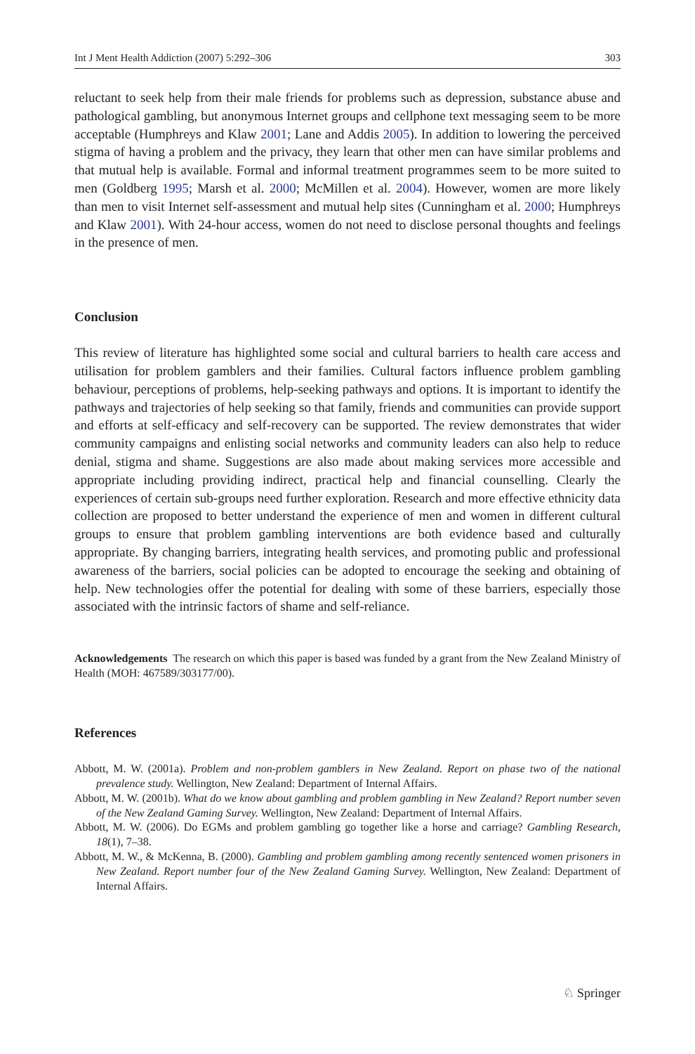Int J Ment Health Addiction (2007) 5:292–306 303
reluctant to seek help from their male friends for problems such as depression, substance abuse and pathological gambling, but anonymous Internet groups and cellphone text messaging seem to be more acceptable (Humphreys and Klaw 2001; Lane and Addis 2005). In addition to lowering the perceived stigma of having a problem and the privacy, they learn that other men can have similar problems and that mutual help is available. Formal and informal treatment programmes seem to be more suited to men (Goldberg 1995; Marsh et al. 2000; McMillen et al. 2004). However, women are more likely than men to visit Internet self-assessment and mutual help sites (Cunningham et al. 2000; Humphreys and Klaw 2001). With 24-hour access, women do not need to disclose personal thoughts and feelings in the presence of men.
Conclusion
This review of literature has highlighted some social and cultural barriers to health care access and utilisation for problem gamblers and their families. Cultural factors influence problem gambling behaviour, perceptions of problems, help-seeking pathways and options. It is important to identify the pathways and trajectories of help seeking so that family, friends and communities can provide support and efforts at self-efficacy and self-recovery can be supported. The review demonstrates that wider community campaigns and enlisting social networks and community leaders can also help to reduce denial, stigma and shame. Suggestions are also made about making services more accessible and appropriate including providing indirect, practical help and financial counselling. Clearly the experiences of certain sub-groups need further exploration. Research and more effective ethnicity data collection are proposed to better understand the experience of men and women in different cultural groups to ensure that problem gambling interventions are both evidence based and culturally appropriate. By changing barriers, integrating health services, and promoting public and professional awareness of the barriers, social policies can be adopted to encourage the seeking and obtaining of help. New technologies offer the potential for dealing with some of these barriers, especially those associated with the intrinsic factors of shame and self-reliance.
Acknowledgements The research on which this paper is based was funded by a grant from the New Zealand Ministry of Health (MOH: 467589/303177/00).
References
Abbott, M. W. (2001a). Problem and non-problem gamblers in New Zealand. Report on phase two of the national prevalence study. Wellington, New Zealand: Department of Internal Affairs.
Abbott, M. W. (2001b). What do we know about gambling and problem gambling in New Zealand? Report number seven of the New Zealand Gaming Survey. Wellington, New Zealand: Department of Internal Affairs.
Abbott, M. W. (2006). Do EGMs and problem gambling go together like a horse and carriage? Gambling Research, 18(1), 7–38.
Abbott, M. W., & McKenna, B. (2000). Gambling and problem gambling among recently sentenced women prisoners in New Zealand. Report number four of the New Zealand Gaming Survey. Wellington, New Zealand: Department of Internal Affairs.
♘ Springer